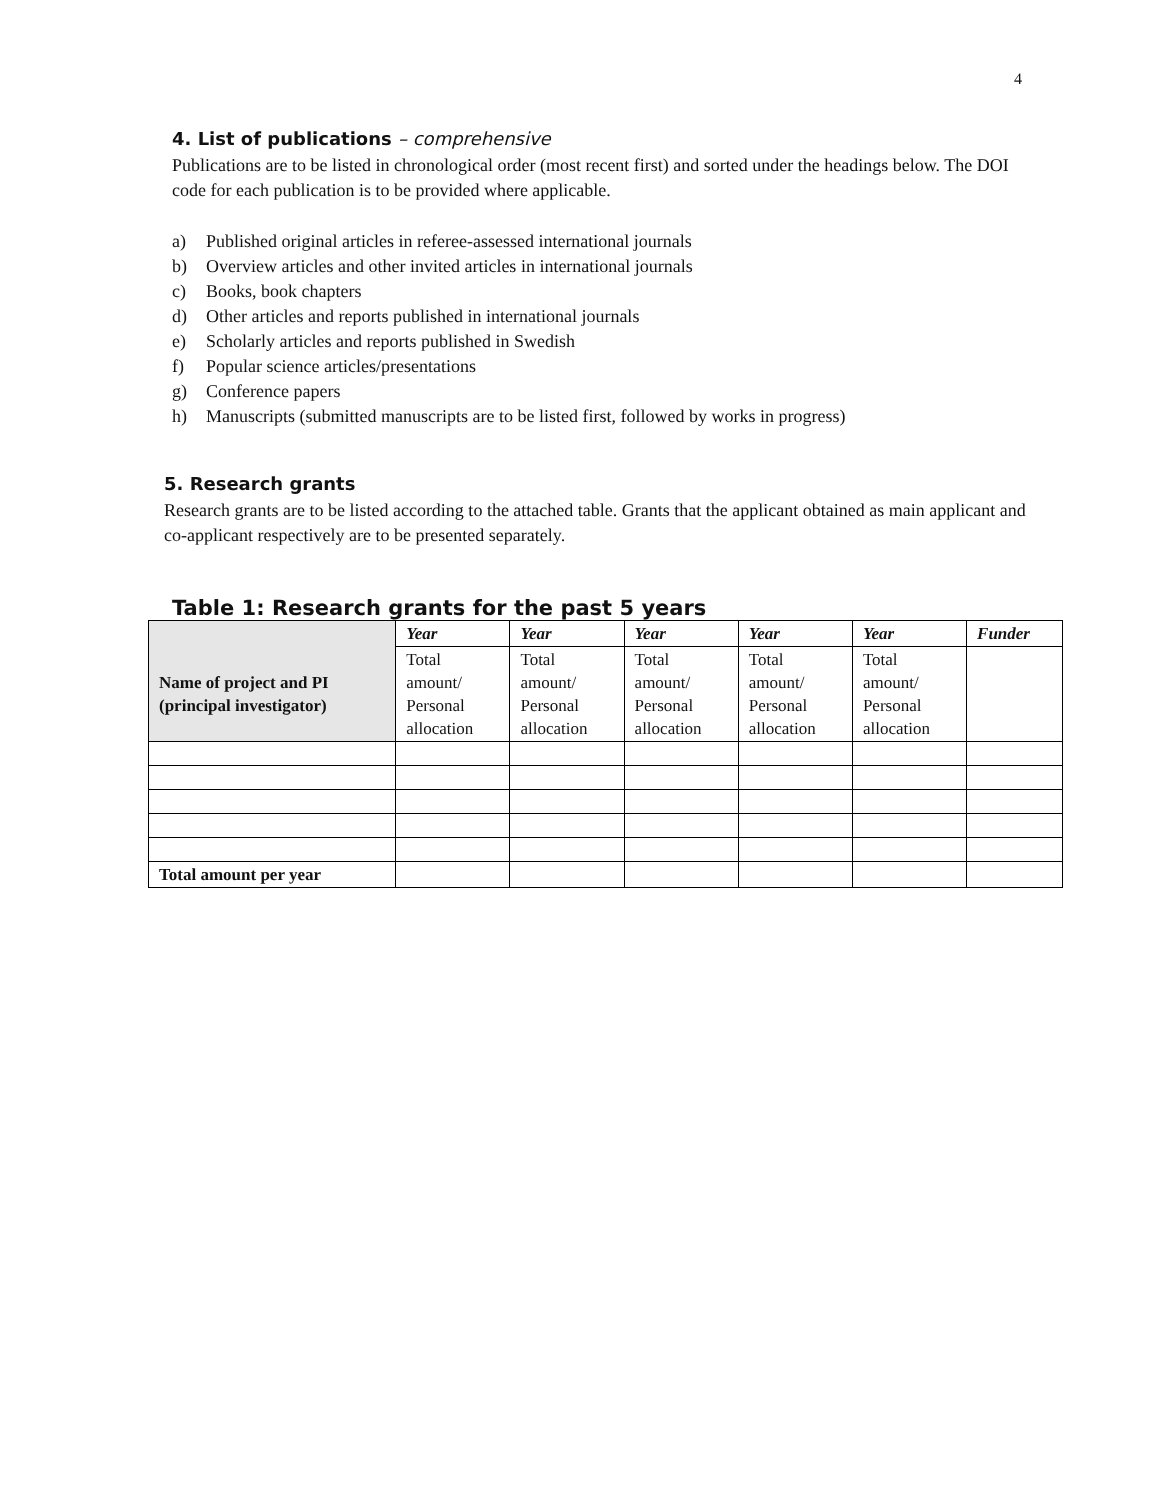4
4. List of publications – comprehensive
Publications are to be listed in chronological order (most recent first) and sorted under the headings below. The DOI code for each publication is to be provided where applicable.
a) Published original articles in referee-assessed international journals
b) Overview articles and other invited articles in international journals
c) Books, book chapters
d) Other articles and reports published in international journals
e) Scholarly articles and reports published in Swedish
f) Popular science articles/presentations
g) Conference papers
h) Manuscripts (submitted manuscripts are to be listed first, followed by works in progress)
5. Research grants
Research grants are to be listed according to the attached table. Grants that the applicant obtained as main applicant and co-applicant respectively are to be presented separately.
Table 1: Research grants for the past 5 years
| Name of project and PI (principal investigator) | Year | Year | Year | Year | Year | Funder |
| | Total amount/ Personal allocation | Total amount/ Personal allocation | Total amount/ Personal allocation | Total amount/ Personal allocation | Total amount/ Personal allocation | |
| Total amount per year | | | | | | |